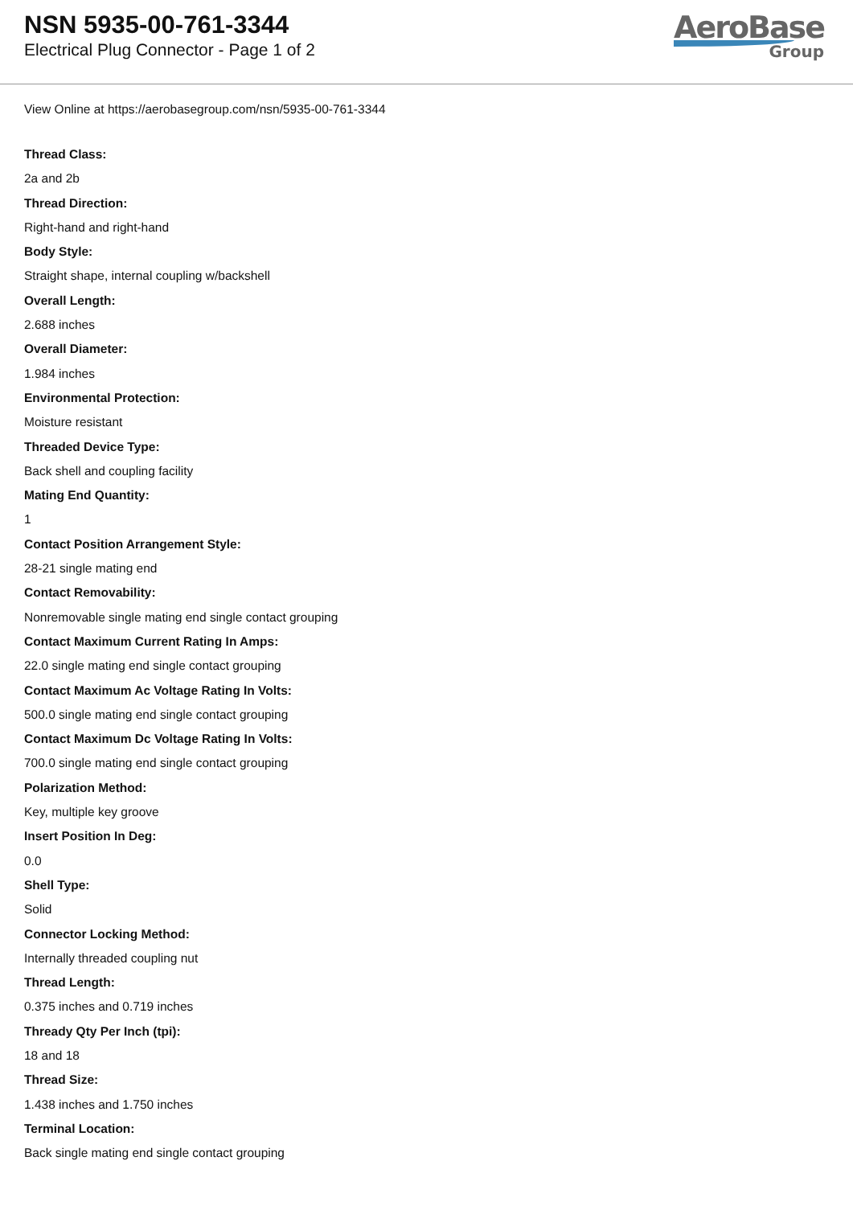NSN 5935-00-761-3344
Electrical Plug Connector - Page 1 of 2
AeroBase
Group
View Online at https://aerobasegroup.com/nsn/5935-00-761-3344
Thread Class:
2a and 2b
Thread Direction:
Right-hand and right-hand
Body Style:
Straight shape, internal coupling w/backshell
Overall Length:
2.688 inches
Overall Diameter:
1.984 inches
Environmental Protection:
Moisture resistant
Threaded Device Type:
Back shell and coupling facility
Mating End Quantity:
1
Contact Position Arrangement Style:
28-21 single mating end
Contact Removability:
Nonremovable single mating end single contact grouping
Contact Maximum Current Rating In Amps:
22.0 single mating end single contact grouping
Contact Maximum Ac Voltage Rating In Volts:
500.0 single mating end single contact grouping
Contact Maximum Dc Voltage Rating In Volts:
700.0 single mating end single contact grouping
Polarization Method:
Key, multiple key groove
Insert Position In Deg:
0.0
Shell Type:
Solid
Connector Locking Method:
Internally threaded coupling nut
Thread Length:
0.375 inches and 0.719 inches
Thready Qty Per Inch (tpi):
18 and 18
Thread Size:
1.438 inches and 1.750 inches
Terminal Location:
Back single mating end single contact grouping